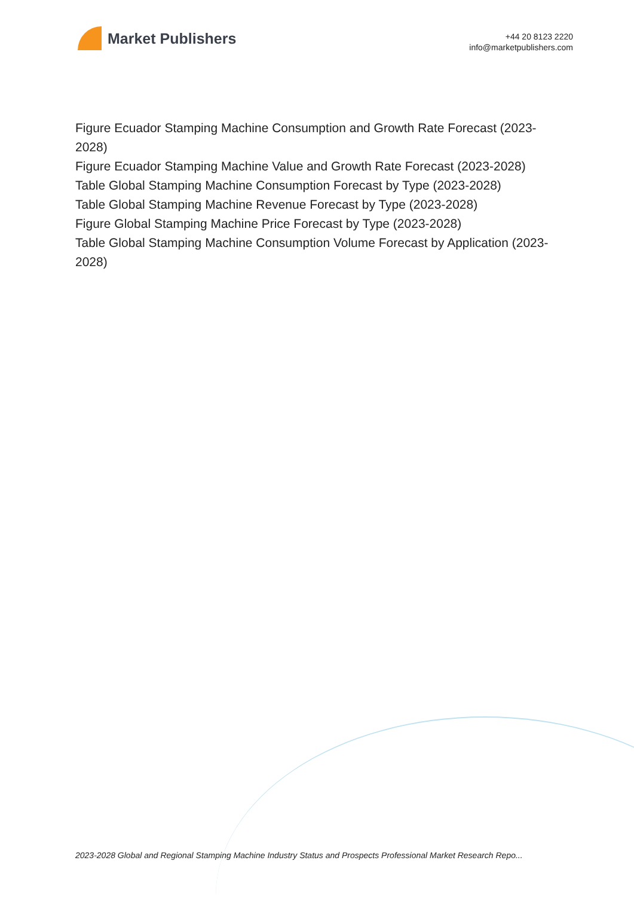Market Publishers
+44 20 8123 2220
info@marketpublishers.com
Figure Ecuador Stamping Machine Consumption and Growth Rate Forecast (2023-2028)
Figure Ecuador Stamping Machine Value and Growth Rate Forecast (2023-2028)
Table Global Stamping Machine Consumption Forecast by Type (2023-2028)
Table Global Stamping Machine Revenue Forecast by Type (2023-2028)
Figure Global Stamping Machine Price Forecast by Type (2023-2028)
Table Global Stamping Machine Consumption Volume Forecast by Application (2023-2028)
2023-2028 Global and Regional Stamping Machine Industry Status and Prospects Professional Market Research Repo...